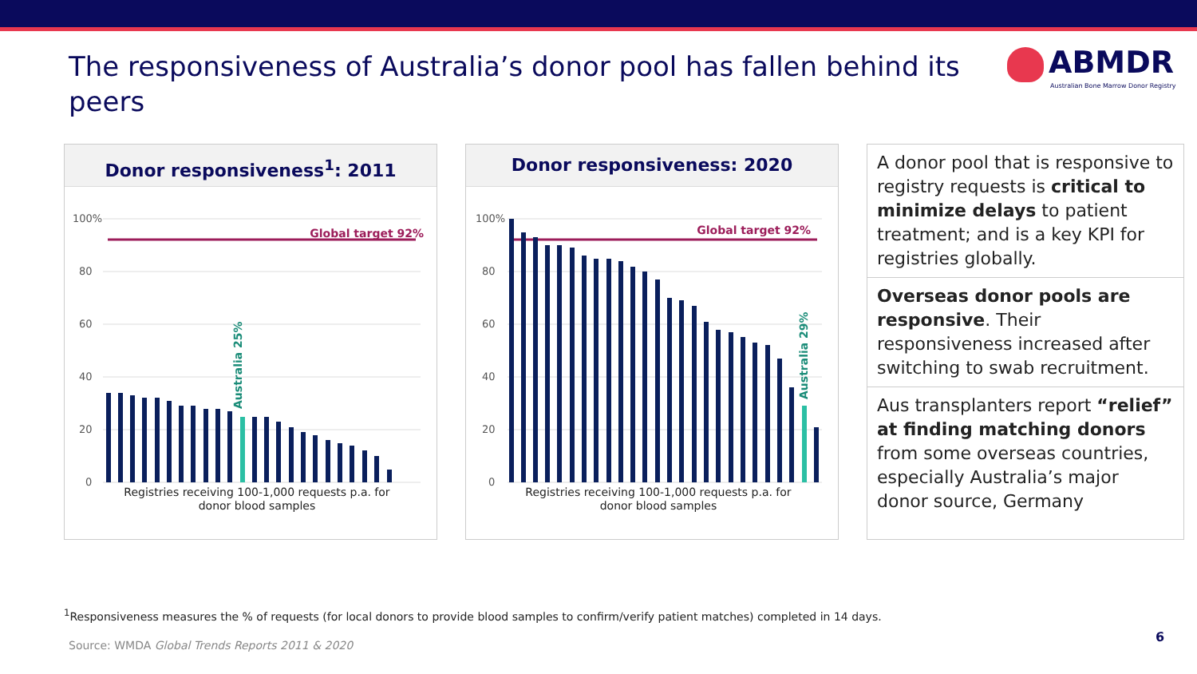The responsiveness of Australia’s donor pool has fallen behind its peers
ABMDR
Australian Bone Marrow Donor Registry
Donor responsiveness<sup>1</sup>: 2011
100%
80
60
40
20
0
Global target 92%
Australia 25%
Registries receiving 100-1,000 requests p.a. for
donor blood samples
Donor responsiveness: 2020
100%
80
60
40
20
0
Global target 92%
Australia 29%
Registries receiving 100-1,000 requests p.a. for
donor blood samples
A donor pool that is responsive to registry requests is critical to minimize delays to patient treatment; and is a key KPI for registries globally.
Overseas donor pools are responsive. Their responsiveness increased after switching to swab recruitment.
Aus transplanters report “relief” at finding matching donors from some overseas countries, especially Australia’s major donor source, Germany
<sup>1</sup> Responsiveness measures the % of requests (for local donors to provide blood samples to confirm/verify patient matches) completed in 14 days.
Source: WMDA Global Trends Reports 2011 & 2020
6